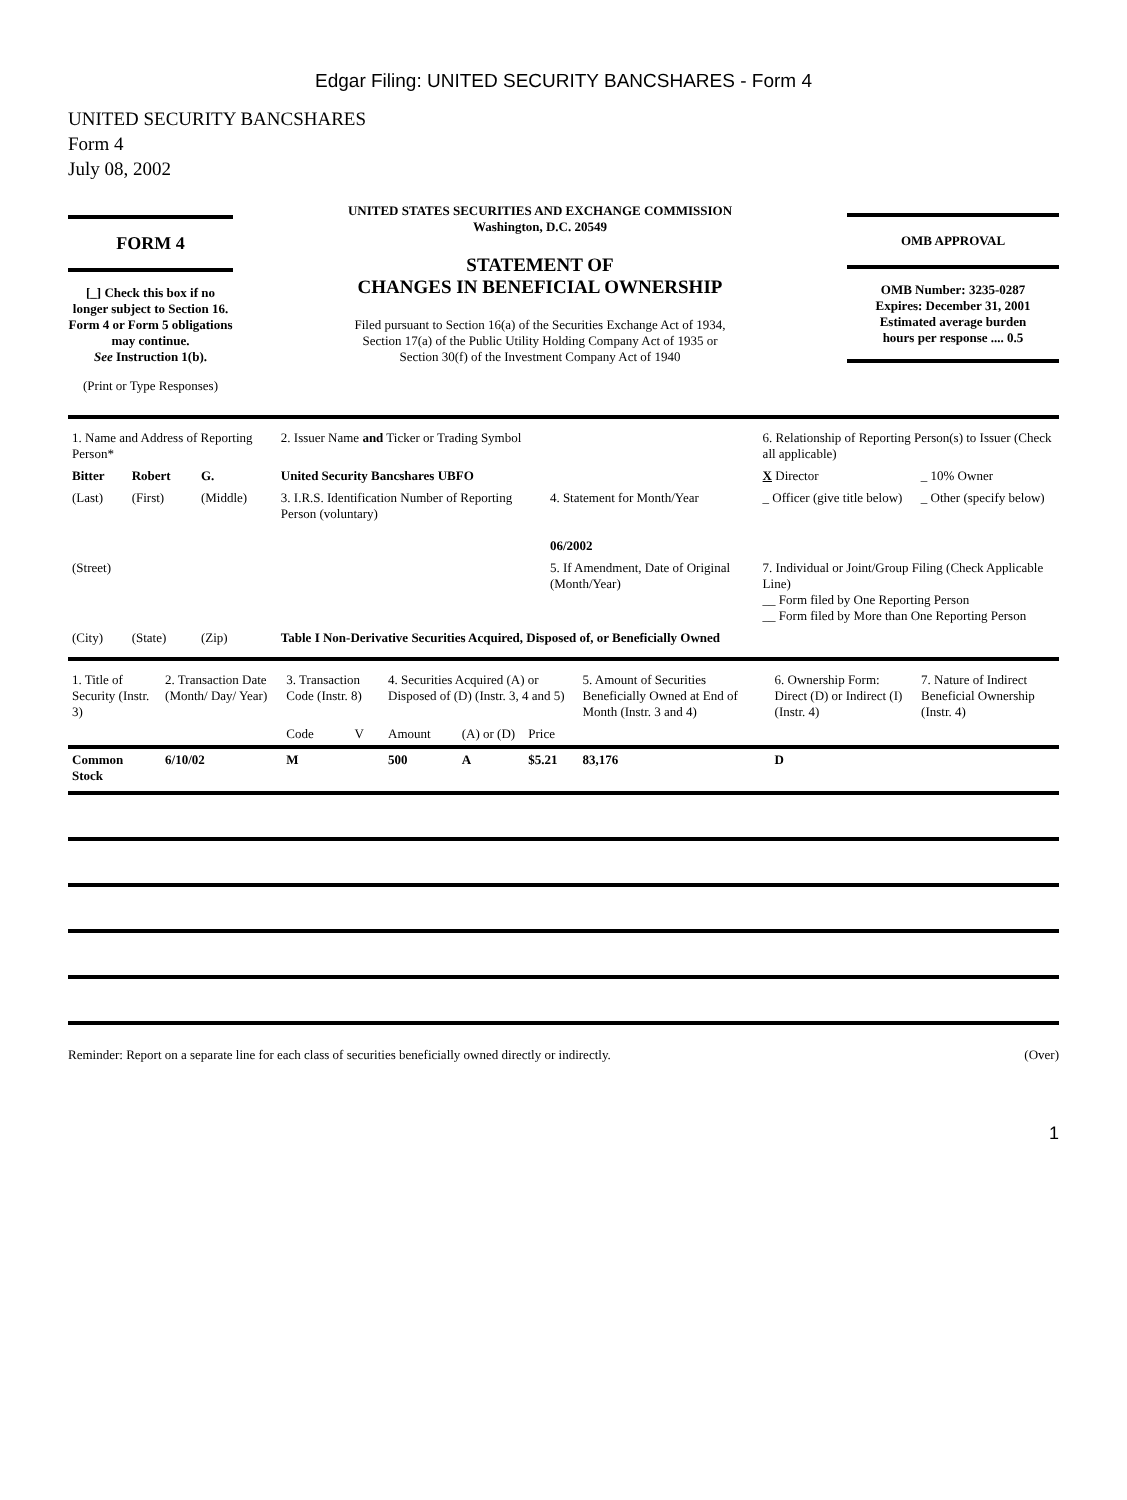Edgar Filing: UNITED SECURITY BANCSHARES - Form 4
UNITED SECURITY BANCSHARES
Form 4
July 08, 2002
FORM 4
[_] Check this box if no longer subject to Section 16. Form 4 or Form 5 obligations may continue.
See Instruction 1(b).
(Print or Type Responses)
UNITED STATES SECURITIES AND EXCHANGE COMMISSION
Washington, D.C. 20549
STATEMENT OF
CHANGES IN BENEFICIAL OWNERSHIP
Filed pursuant to Section 16(a) of the Securities Exchange Act of 1934,
Section 17(a) of the Public Utility Holding Company Act of 1935 or
Section 30(f) of the Investment Company Act of 1940
OMB APPROVAL
OMB Number: 3235-0287
Expires: December 31, 2001
Estimated average burden
hours per response .... 0.5
| 1. Name and Address of Reporting Person* | | | 2. Issuer Name and Ticker or Trading Symbol | | 6. Relationship of Reporting Person(s) to Issuer (Check all applicable) | |
| Bitter | Robert | G. | United Security Bancshares UBFO | | X Director | _ 10% Owner |
| (Last) | (First) | (Middle) | 3. I.R.S. Identification Number of Reporting Person (voluntary) | 4. Statement for Month/Year 06/2002 | _ Officer (give title below) | _ Other (specify below) |
| (Street) | | | | 5. If Amendment, Date of Original (Month/Year) | 7. Individual or Joint/Group Filing (Check Applicable Line) __ Form filed by One Reporting Person __ Form filed by More than One Reporting Person | |
| (City) | (State) | (Zip) | Table I Non-Derivative Securities Acquired, Disposed of, or Beneficially Owned | | | |
| 1. Title of Security (Instr. 3) | 2. Transaction Date (Month/ Day/ Year) | 3. Transaction Code (Instr. 8) | | 4. Securities Acquired (A) or Disposed of (D) (Instr. 3, 4 and 5) | | | 5. Amount of Securities Beneficially Owned at End of Month (Instr. 3 and 4) | 6. Ownership Form: Direct (D) or Indirect (I) (Instr. 4) | 7. Nature of Indirect Beneficial Ownership (Instr. 4) |
| | | Code | V | Amount | (A) or (D) | Price | | | |
| Common Stock | 6/10/02 | M | | 500 | A | $5.21 | 83,176 | D | |
Reminder: Report on a separate line for each class of securities beneficially owned directly or indirectly. (Over)
1